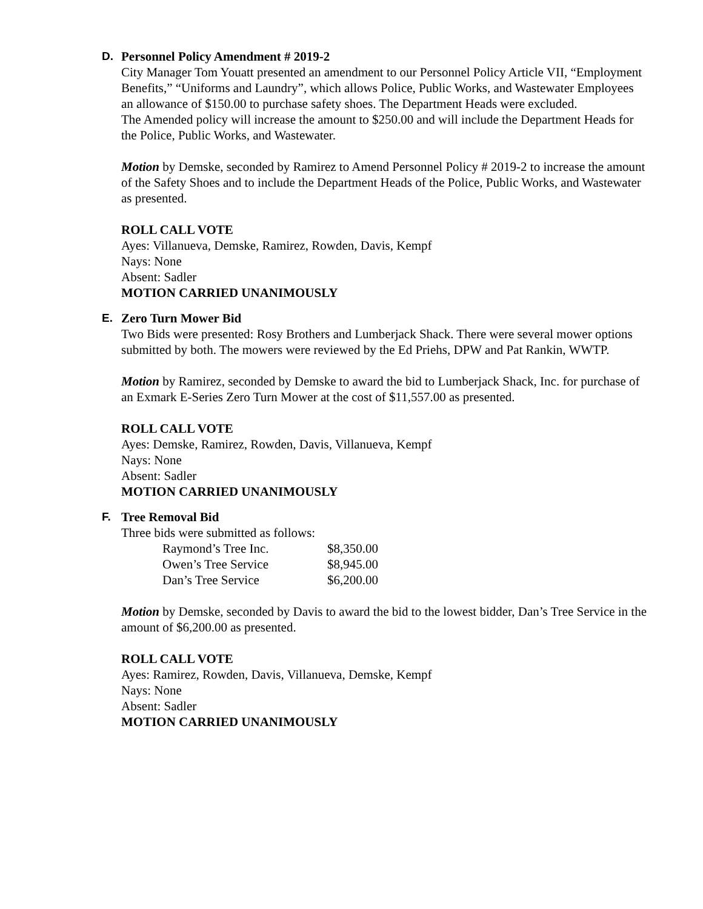D.
Personnel Policy Amendment # 2019-2
City Manager Tom Youatt presented an amendment to our Personnel Policy Article VII, “Employment Benefits,” “Uniforms and Laundry”, which allows Police, Public Works, and Wastewater Employees an allowance of $150.00 to purchase safety shoes. The Department Heads were excluded.
The Amended policy will increase the amount to $250.00 and will include the Department Heads for the Police, Public Works, and Wastewater.
Motion by Demske, seconded by Ramirez to Amend Personnel Policy # 2019-2 to increase the amount of the Safety Shoes and to include the Department Heads of the Police, Public Works, and Wastewater as presented.
ROLL CALL VOTE
Ayes: Villanueva, Demske, Ramirez, Rowden, Davis, Kempf
Nays: None
Absent: Sadler
MOTION CARRIED UNANIMOUSLY
E.
Zero Turn Mower Bid
Two Bids were presented: Rosy Brothers and Lumberjack Shack. There were several mower options submitted by both. The mowers were reviewed by the Ed Priehs, DPW and Pat Rankin, WWTP.
Motion by Ramirez, seconded by Demske to award the bid to Lumberjack Shack, Inc. for purchase of an Exmark E-Series Zero Turn Mower at the cost of $11,557.00 as presented.
ROLL CALL VOTE
Ayes: Demske, Ramirez, Rowden, Davis, Villanueva, Kempf
Nays: None
Absent: Sadler
MOTION CARRIED UNANIMOUSLY
F.
Tree Removal Bid
Three bids were submitted as follows:
| Raymond’s Tree Inc. | $8,350.00 |
| Owen’s Tree Service | $8,945.00 |
| Dan’s Tree Service | $6,200.00 |
Motion by Demske, seconded by Davis to award the bid to the lowest bidder, Dan’s Tree Service in the amount of $6,200.00 as presented.
ROLL CALL VOTE
Ayes: Ramirez, Rowden, Davis, Villanueva, Demske, Kempf
Nays: None
Absent: Sadler
MOTION CARRIED UNANIMOUSLY